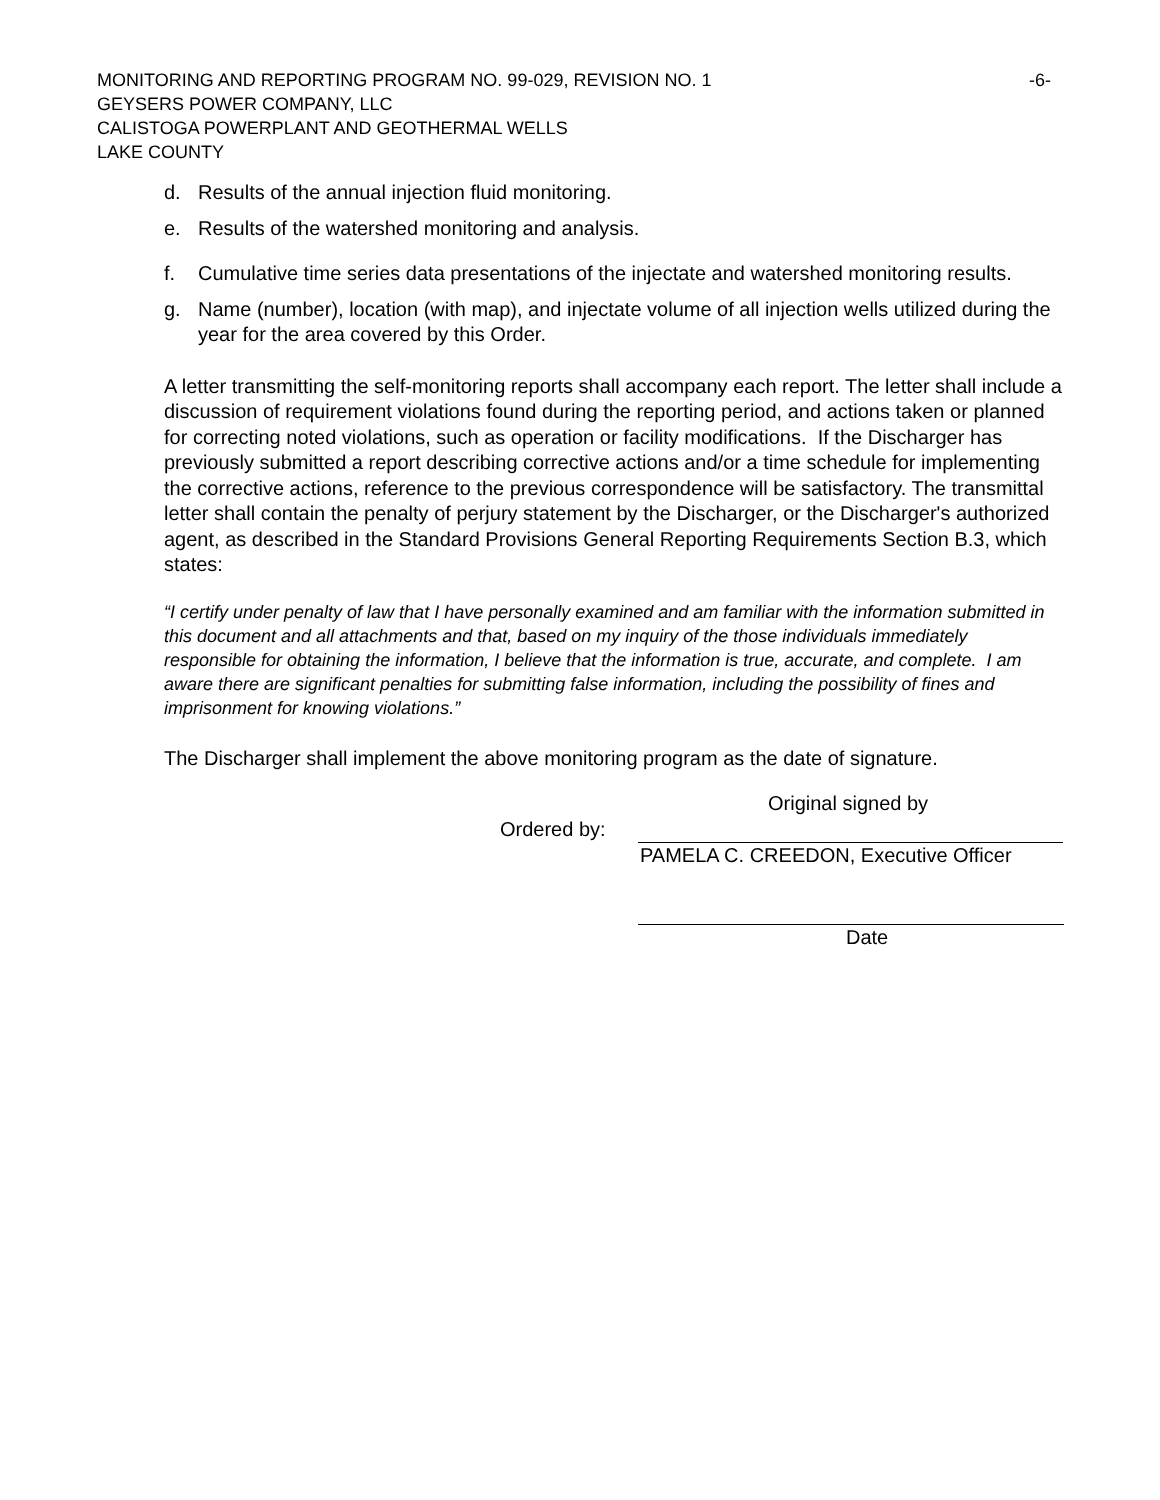MONITORING AND REPORTING PROGRAM NO. 99-029, REVISION NO. 1 -6-
GEYSERS POWER COMPANY, LLC
CALISTOGA POWERPLANT AND GEOTHERMAL WELLS
LAKE COUNTY
d. Results of the annual injection fluid monitoring.
e. Results of the watershed monitoring and analysis.
f. Cumulative time series data presentations of the injectate and watershed monitoring results.
g. Name (number), location (with map), and injectate volume of all injection wells utilized during the year for the area covered by this Order.
A letter transmitting the self-monitoring reports shall accompany each report. The letter shall include a discussion of requirement violations found during the reporting period, and actions taken or planned for correcting noted violations, such as operation or facility modifications. If the Discharger has previously submitted a report describing corrective actions and/or a time schedule for implementing the corrective actions, reference to the previous correspondence will be satisfactory. The transmittal letter shall contain the penalty of perjury statement by the Discharger, or the Discharger's authorized agent, as described in the Standard Provisions General Reporting Requirements Section B.3, which states:
“I certify under penalty of law that I have personally examined and am familiar with the information submitted in this document and all attachments and that, based on my inquiry of the those individuals immediately responsible for obtaining the information, I believe that the information is true, accurate, and complete. I am aware there are significant penalties for submitting false information, including the possibility of fines and imprisonment for knowing violations.”
The Discharger shall implement the above monitoring program as the date of signature.
Original signed by
Ordered by:
PAMELA C. CREEDON, Executive Officer
Date